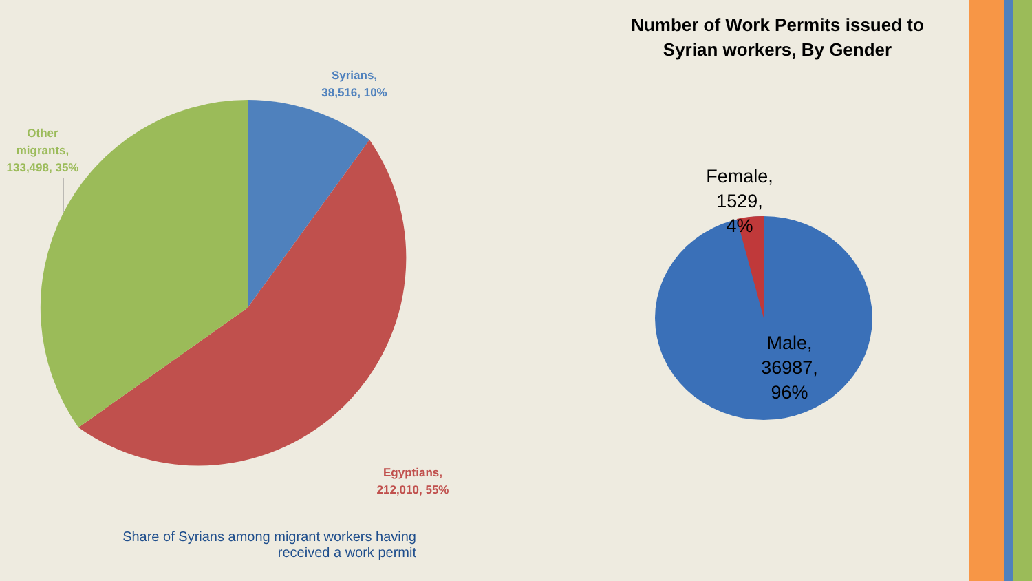Syrians,
38,516, 10%
Other
migrants,
133,498, 35%
Egyptians,
212,010, 55%
Share of Syrians among migrant workers having received a work permit
Number of Work Permits issued to
Syrian workers, By Gender
Female,
1529,
4%
Male,
36987,
96%